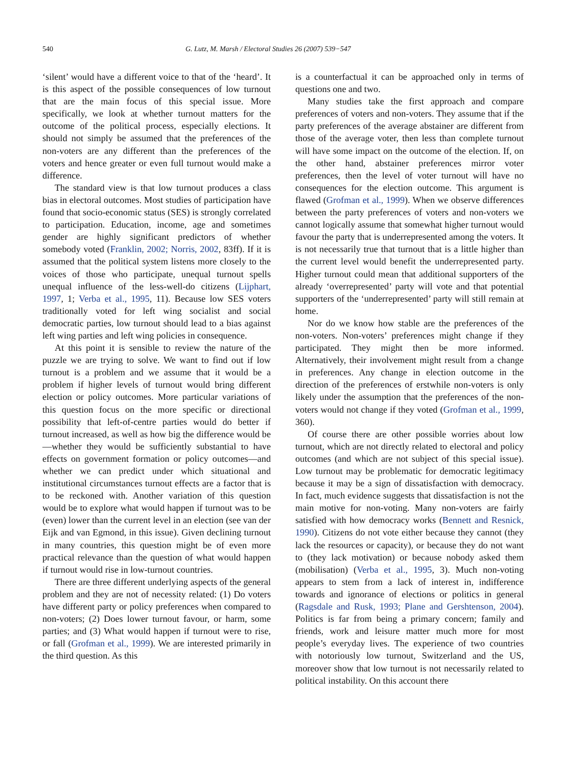540 G. Lutz, M. Marsh / Electoral Studies 26 (2007) 539−547
‘silent’ would have a different voice to that of the ‘heard’. It is this aspect of the possible consequences of low turnout that are the main focus of this special issue. More specifically, we look at whether turnout matters for the outcome of the political process, especially elections. It should not simply be assumed that the preferences of the non-voters are any different than the preferences of the voters and hence greater or even full turnout would make a difference.
The standard view is that low turnout produces a class bias in electoral outcomes. Most studies of participation have found that socio-economic status (SES) is strongly correlated to participation. Education, income, age and sometimes gender are highly significant predictors of whether somebody voted (Franklin, 2002; Norris, 2002, 83ff). If it is assumed that the political system listens more closely to the voices of those who participate, unequal turnout spells unequal influence of the less-well-do citizens (Lijphart, 1997, 1; Verba et al., 1995, 11). Because low SES voters traditionally voted for left wing socialist and social democratic parties, low turnout should lead to a bias against left wing parties and left wing policies in consequence.
At this point it is sensible to review the nature of the puzzle we are trying to solve. We want to find out if low turnout is a problem and we assume that it would be a problem if higher levels of turnout would bring different election or policy outcomes. More particular variations of this question focus on the more specific or directional possibility that left-of-centre parties would do better if turnout increased, as well as how big the difference would be—whether they would be sufficiently substantial to have effects on government formation or policy outcomes—and whether we can predict under which situational and institutional circumstances turnout effects are a factor that is to be reckoned with. Another variation of this question would be to explore what would happen if turnout was to be (even) lower than the current level in an election (see van der Eijk and van Egmond, in this issue). Given declining turnout in many countries, this question might be of even more practical relevance than the question of what would happen if turnout would rise in low-turnout countries.
There are three different underlying aspects of the general problem and they are not of necessity related: (1) Do voters have different party or policy preferences when compared to non-voters; (2) Does lower turnout favour, or harm, some parties; and (3) What would happen if turnout were to rise, or fall (Grofman et al., 1999). We are interested primarily in the third question. As this
is a counterfactual it can be approached only in terms of questions one and two.
Many studies take the first approach and compare preferences of voters and non-voters. They assume that if the party preferences of the average abstainer are different from those of the average voter, then less than complete turnout will have some impact on the outcome of the election. If, on the other hand, abstainer preferences mirror voter preferences, then the level of voter turnout will have no consequences for the election outcome. This argument is flawed (Grofman et al., 1999). When we observe differences between the party preferences of voters and non-voters we cannot logically assume that somewhat higher turnout would favour the party that is underrepresented among the voters. It is not necessarily true that turnout that is a little higher than the current level would benefit the underrepresented party. Higher turnout could mean that additional supporters of the already ‘overrepresented’ party will vote and that potential supporters of the ‘underrepresented’ party will still remain at home.
Nor do we know how stable are the preferences of the non-voters. Non-voters’ preferences might change if they participated. They might then be more informed. Alternatively, their involvement might result from a change in preferences. Any change in election outcome in the direction of the preferences of erstwhile non-voters is only likely under the assumption that the preferences of the non-voters would not change if they voted (Grofman et al., 1999, 360).
Of course there are other possible worries about low turnout, which are not directly related to electoral and policy outcomes (and which are not subject of this special issue). Low turnout may be problematic for democratic legitimacy because it may be a sign of dissatisfaction with democracy. In fact, much evidence suggests that dissatisfaction is not the main motive for non-voting. Many non-voters are fairly satisfied with how democracy works (Bennett and Resnick, 1990). Citizens do not vote either because they cannot (they lack the resources or capacity), or because they do not want to (they lack motivation) or because nobody asked them (mobilisation) (Verba et al., 1995, 3). Much non-voting appears to stem from a lack of interest in, indifference towards and ignorance of elections or politics in general (Ragsdale and Rusk, 1993; Plane and Gershtenson, 2004). Politics is far from being a primary concern; family and friends, work and leisure matter much more for most people’s everyday lives. The experience of two countries with notoriously low turnout, Switzerland and the US, moreover show that low turnout is not necessarily related to political instability. On this account there